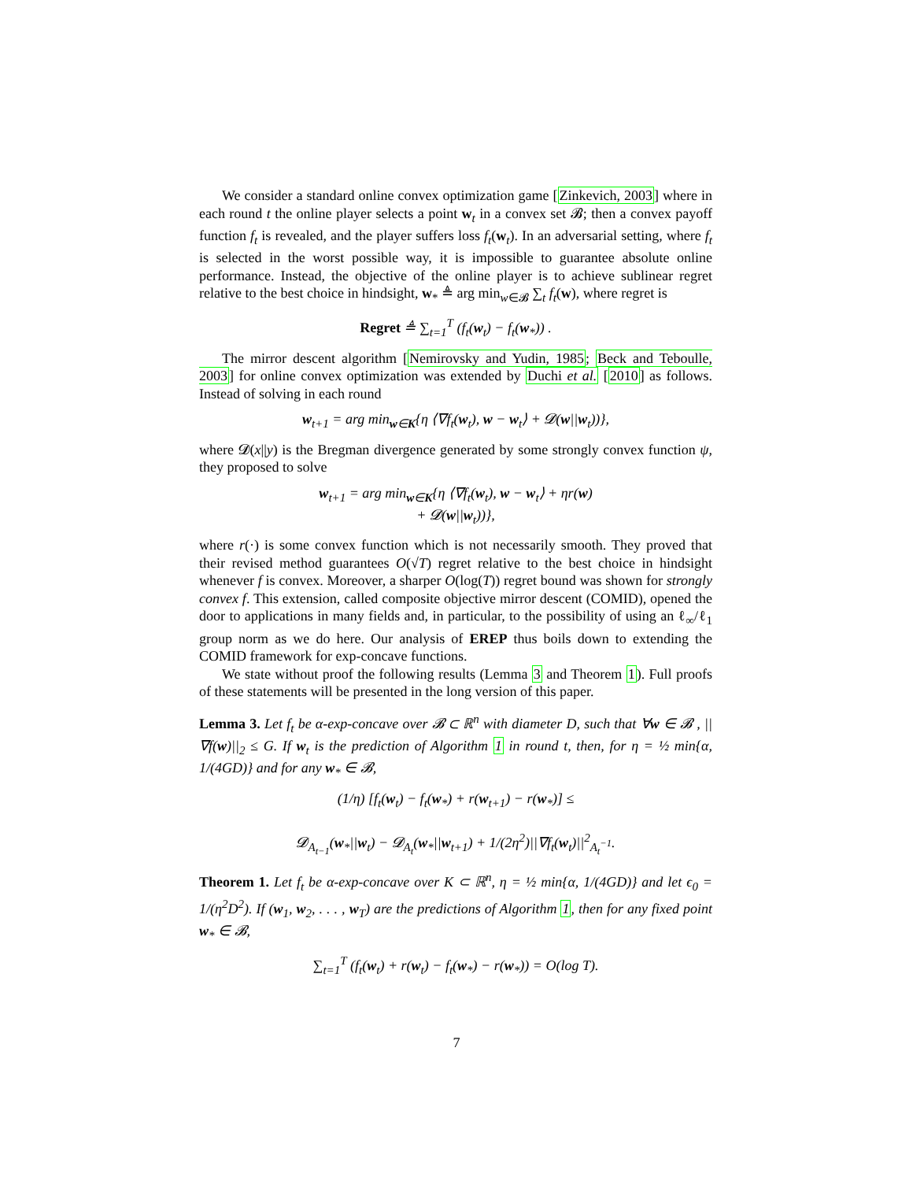We consider a standard online convex optimization game [Zinkevich, 2003] where in each round t the online player selects a point w<sub>t</sub> in a convex set 𝓑; then a convex payoff function f<sub>t</sub> is revealed, and the player suffers loss f<sub>t</sub>(w<sub>t</sub>). In an adversarial setting, where f<sub>t</sub> is selected in the worst possible way, it is impossible to guarantee absolute online performance. Instead, the objective of the online player is to achieve sublinear regret relative to the best choice in hindsight, w<sub>*</sub> ≜ arg min<sub>w∈𝓑</sub> ∑<sub>t</sub> f<sub>t</sub>(w), where regret is
Regret ≜ ∑<sub>t=1</sub><sup>T</sup> (f<sub>t</sub>(w<sub>t</sub>) − f<sub>t</sub>(w<sub>*</sub>)) .
The mirror descent algorithm [Nemirovsky and Yudin, 1985; Beck and Teboulle, 2003] for online convex optimization was extended by Duchi et al. [2010] as follows. Instead of solving in each round
w<sub>t+1</sub> = arg min<sub>w∈K</sub>{η ⟨∇f<sub>t</sub>(w<sub>t</sub>), w − w<sub>t</sub>⟩ + 𝓓(w||w<sub>t</sub>))},
where 𝓓(x||y) is the Bregman divergence generated by some strongly convex function ψ, they proposed to solve
w<sub>t+1</sub> = arg min<sub>w∈K</sub>{η ⟨∇f<sub>t</sub>(w<sub>t</sub>), w − w<sub>t</sub>⟩ + ηr(w)
+ 𝓓(w||w<sub>t</sub>))},
where r(·) is some convex function which is not necessarily smooth. They proved that their revised method guarantees O(√T) regret relative to the best choice in hindsight whenever f is convex. Moreover, a sharper O(log(T)) regret bound was shown for strongly convex f. This extension, called composite objective mirror descent (COMID), opened the door to applications in many fields and, in particular, to the possibility of using an ℓ<sub>∞</sub>/ℓ<sub>1</sub> group norm as we do here. Our analysis of EREP thus boils down to extending the COMID framework for exp-concave functions.
We state without proof the following results (Lemma 3 and Theorem 1). Full proofs of these statements will be presented in the long version of this paper.
Lemma 3. Let f<sub>t</sub> be α-exp-concave over 𝓑 ⊂ ℝ<sup>n</sup> with diameter D, such that ∀w ∈ 𝓑 , ||∇f(w)||<sub>2</sub> ≤ G. If w<sub>t</sub> is the prediction of Algorithm 1 in round t, then, for η = ½ min{α, 1/(4GD)} and for any w<sub>*</sub> ∈ 𝓑,
(1/η) [f<sub>t</sub>(w<sub>t</sub>) − f<sub>t</sub>(w<sub>*</sub>) + r(w<sub>t+1</sub>) − r(w<sub>*</sub>)] ≤
𝓓<sub>A<sub>t−1</sub></sub>(w<sub>*</sub>||w<sub>t</sub>) − 𝓓<sub>A<sub>t</sub></sub>(w<sub>*</sub>||w<sub>t+1</sub>) + 1/(2η<sup>2</sup>)||∇f<sub>t</sub>(w<sub>t</sub>)||<sup>2</sup><sub>A<sub>t</sub><sup>−1</sup></sub>.
Theorem 1. Let f<sub>t</sub> be α-exp-concave over K ⊂ ℝ<sup>n</sup>, η = ½ min{α, 1/(4GD)} and let ϵ<sub>0</sub> = 1/(η<sup>2</sup>D<sup>2</sup>). If (w<sub>1</sub>, w<sub>2</sub>, . . . , w<sub>T</sub>) are the predictions of Algorithm 1, then for any fixed point w<sub>*</sub> ∈ 𝓑,
∑<sub>t=1</sub><sup>T</sup> (f<sub>t</sub>(w<sub>t</sub>) + r(w<sub>t</sub>) − f<sub>t</sub>(w<sub>*</sub>) − r(w<sub>*</sub>)) = O(log T).
7